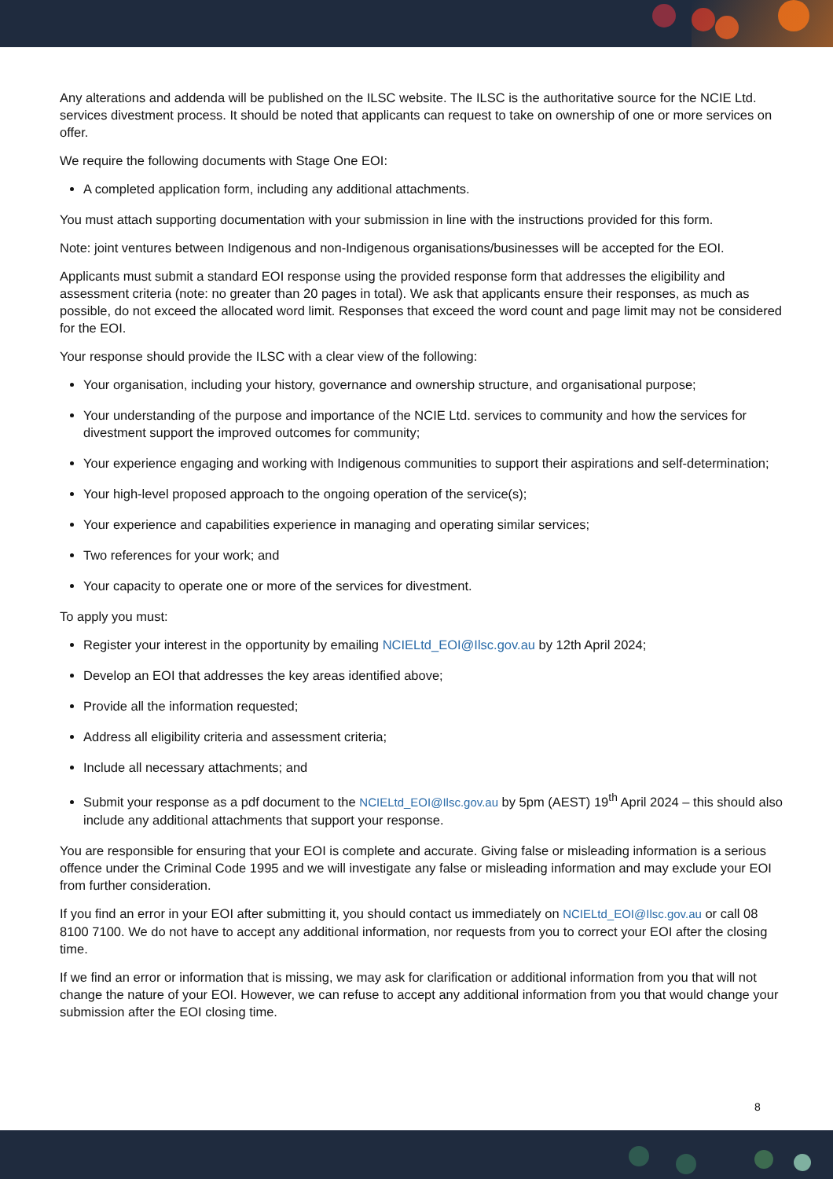Any alterations and addenda will be published on the ILSC website. The ILSC is the authoritative source for the NCIE Ltd. services divestment process. It should be noted that applicants can request to take on ownership of one or more services on offer.
We require the following documents with Stage One EOI:
A completed application form, including any additional attachments.
You must attach supporting documentation with your submission in line with the instructions provided for this form.
Note: joint ventures between Indigenous and non-Indigenous organisations/businesses will be accepted for the EOI.
Applicants must submit a standard EOI response using the provided response form that addresses the eligibility and assessment criteria (note: no greater than 20 pages in total). We ask that applicants ensure their responses, as much as possible, do not exceed the allocated word limit. Responses that exceed the word count and page limit may not be considered for the EOI.
Your response should provide the ILSC with a clear view of the following:
Your organisation, including your history, governance and ownership structure, and organisational purpose;
Your understanding of the purpose and importance of the NCIE Ltd. services to community and how the services for divestment support the improved outcomes for community;
Your experience engaging and working with Indigenous communities to support their aspirations and self-determination;
Your high-level proposed approach to the ongoing operation of the service(s);
Your experience and capabilities experience in managing and operating similar services;
Two references for your work; and
Your capacity to operate one or more of the services for divestment.
To apply you must:
Register your interest in the opportunity by emailing NCIELtd_EOI@Ilsc.gov.au by 12th April 2024;
Develop an EOI that addresses the key areas identified above;
Provide all the information requested;
Address all eligibility criteria and assessment criteria;
Include all necessary attachments; and
Submit your response as a pdf document to the NCIELtd_EOI@Ilsc.gov.au by 5pm (AEST) 19<sup>th</sup> April 2024 – this should also include any additional attachments that support your response.
You are responsible for ensuring that your EOI is complete and accurate. Giving false or misleading information is a serious offence under the Criminal Code 1995 and we will investigate any false or misleading information and may exclude your EOI from further consideration.
If you find an error in your EOI after submitting it, you should contact us immediately on NCIELtd_EOI@Ilsc.gov.au or call 08 8100 7100. We do not have to accept any additional information, nor requests from you to correct your EOI after the closing time.
If we find an error or information that is missing, we may ask for clarification or additional information from you that will not change the nature of your EOI. However, we can refuse to accept any additional information from you that would change your submission after the EOI closing time.
8